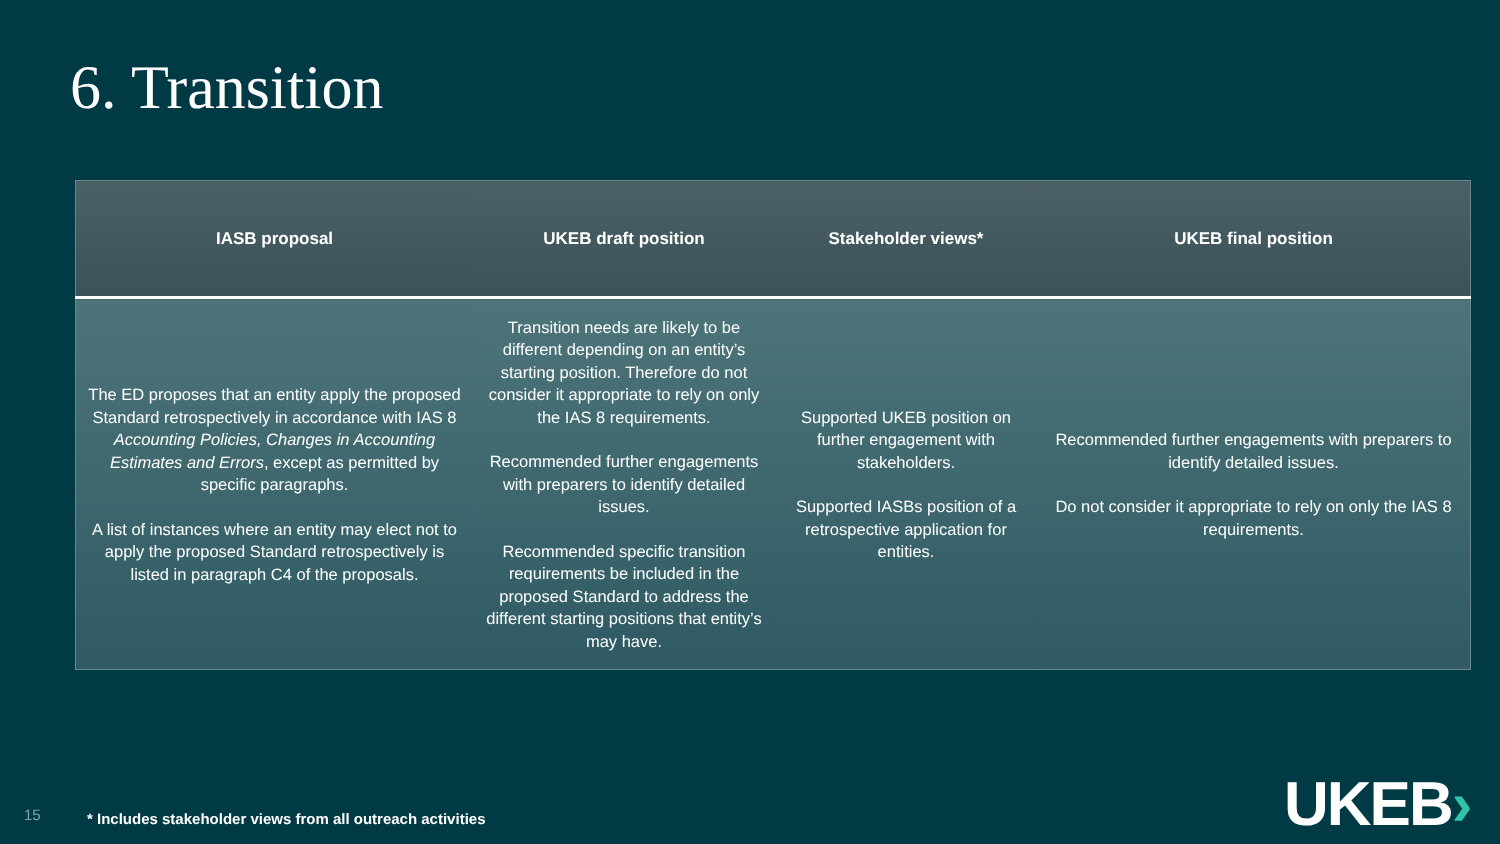6. Transition
| IASB proposal | UKEB draft position | Stakeholder views* | UKEB final position |
| --- | --- | --- | --- |
| The ED proposes that an entity apply the proposed Standard retrospectively in accordance with IAS 8 Accounting Policies, Changes in Accounting Estimates and Errors , except as permitted by specific paragraphs. A list of instances where an entity may elect not to apply the proposed Standard retrospectively is listed in paragraph C4 of the proposals. | Transition needs are likely to be different depending on an entity’s starting position. Therefore do not consider it appropriate to rely on only the IAS 8 requirements. Recommended further engagements with preparers to identify detailed issues. Recommended specific transition requirements be included in the proposed Standard to address the different starting positions that entity’s may have. | Supported UKEB position on further engagement with stakeholders. Supported IASBs position of a retrospective application for entities. | Recommended further engagements with preparers to identify detailed issues. Do not consider it appropriate to rely on only the IAS 8 requirements. |
15
* Includes stakeholder views from all outreach activities
UKEB›